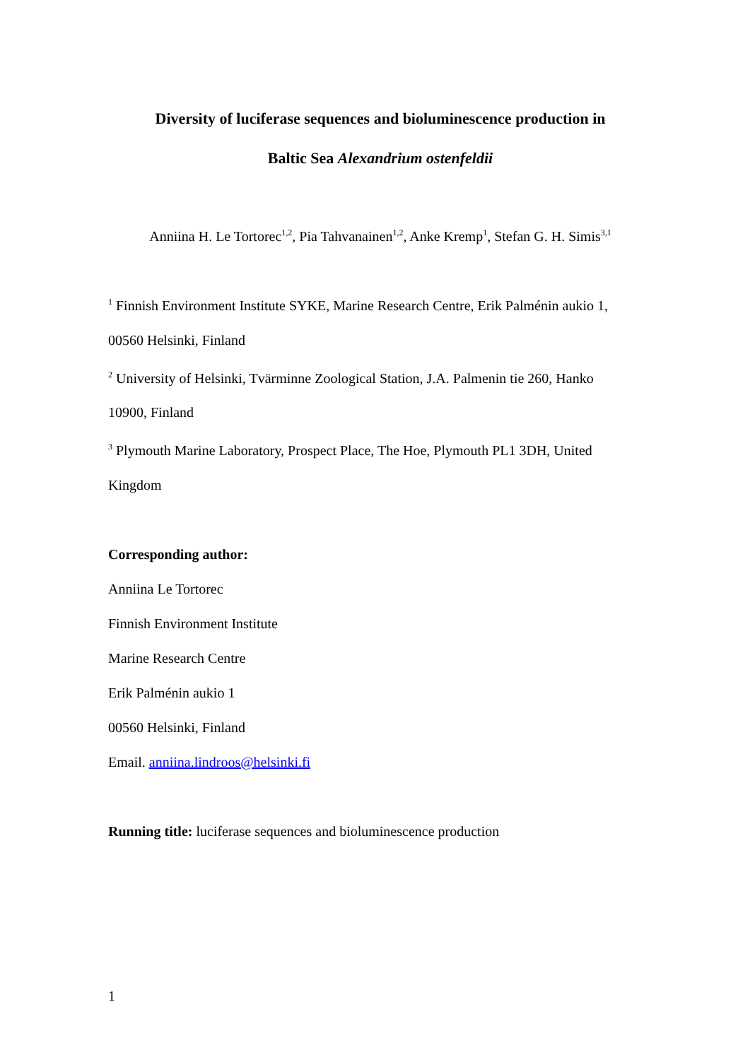Diversity of luciferase sequences and bioluminescence production in
Baltic Sea Alexandrium ostenfeldii
Anniina H. Le Tortorec<sup>1,2</sup>, Pia Tahvanainen<sup>1,2</sup>, Anke Kremp<sup>1</sup>, Stefan G. H. Simis<sup>3,1</sup>
<sup>1</sup> Finnish Environment Institute SYKE, Marine Research Centre, Erik Palménin aukio 1,
00560 Helsinki, Finland
<sup>2</sup> University of Helsinki, Tvärminne Zoological Station, J.A. Palmenin tie 260, Hanko
10900, Finland
<sup>3</sup> Plymouth Marine Laboratory, Prospect Place, The Hoe, Plymouth PL1 3DH, United
Kingdom
Corresponding author:
Anniina Le Tortorec
Finnish Environment Institute
Marine Research Centre
Erik Palménin aukio 1
00560 Helsinki, Finland
Email. anniina.lindroos@helsinki.fi
Running title: luciferase sequences and bioluminescence production
1